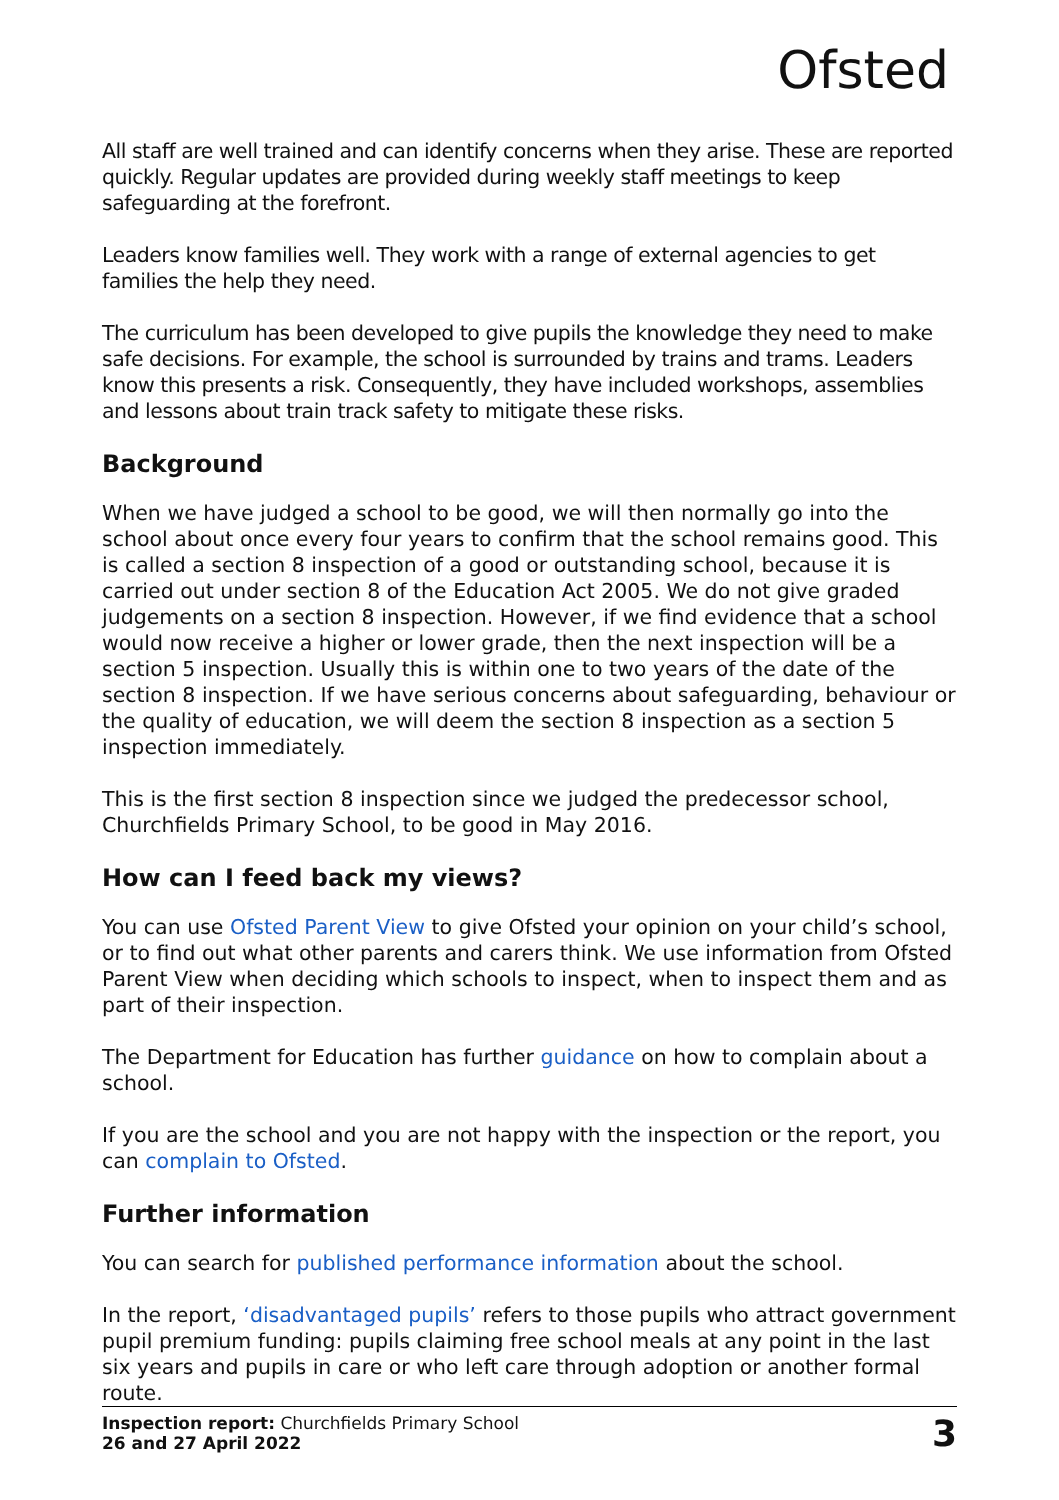Ofsted
All staff are well trained and can identify concerns when they arise. These are reported quickly. Regular updates are provided during weekly staff meetings to keep safeguarding at the forefront.
Leaders know families well. They work with a range of external agencies to get families the help they need.
The curriculum has been developed to give pupils the knowledge they need to make safe decisions. For example, the school is surrounded by trains and trams. Leaders know this presents a risk. Consequently, they have included workshops, assemblies and lessons about train track safety to mitigate these risks.
Background
When we have judged a school to be good, we will then normally go into the school about once every four years to confirm that the school remains good. This is called a section 8 inspection of a good or outstanding school, because it is carried out under section 8 of the Education Act 2005. We do not give graded judgements on a section 8 inspection. However, if we find evidence that a school would now receive a higher or lower grade, then the next inspection will be a section 5 inspection. Usually this is within one to two years of the date of the section 8 inspection. If we have serious concerns about safeguarding, behaviour or the quality of education, we will deem the section 8 inspection as a section 5 inspection immediately.
This is the first section 8 inspection since we judged the predecessor school, Churchfields Primary School, to be good in May 2016.
How can I feed back my views?
You can use Ofsted Parent View to give Ofsted your opinion on your child’s school, or to find out what other parents and carers think. We use information from Ofsted Parent View when deciding which schools to inspect, when to inspect them and as part of their inspection.
The Department for Education has further guidance on how to complain about a school.
If you are the school and you are not happy with the inspection or the report, you can complain to Ofsted.
Further information
You can search for published performance information about the school.
In the report, ‘disadvantaged pupils’ refers to those pupils who attract government pupil premium funding: pupils claiming free school meals at any point in the last six years and pupils in care or who left care through adoption or another formal route.
Inspection report: Churchfields Primary School
26 and 27 April 2022
3